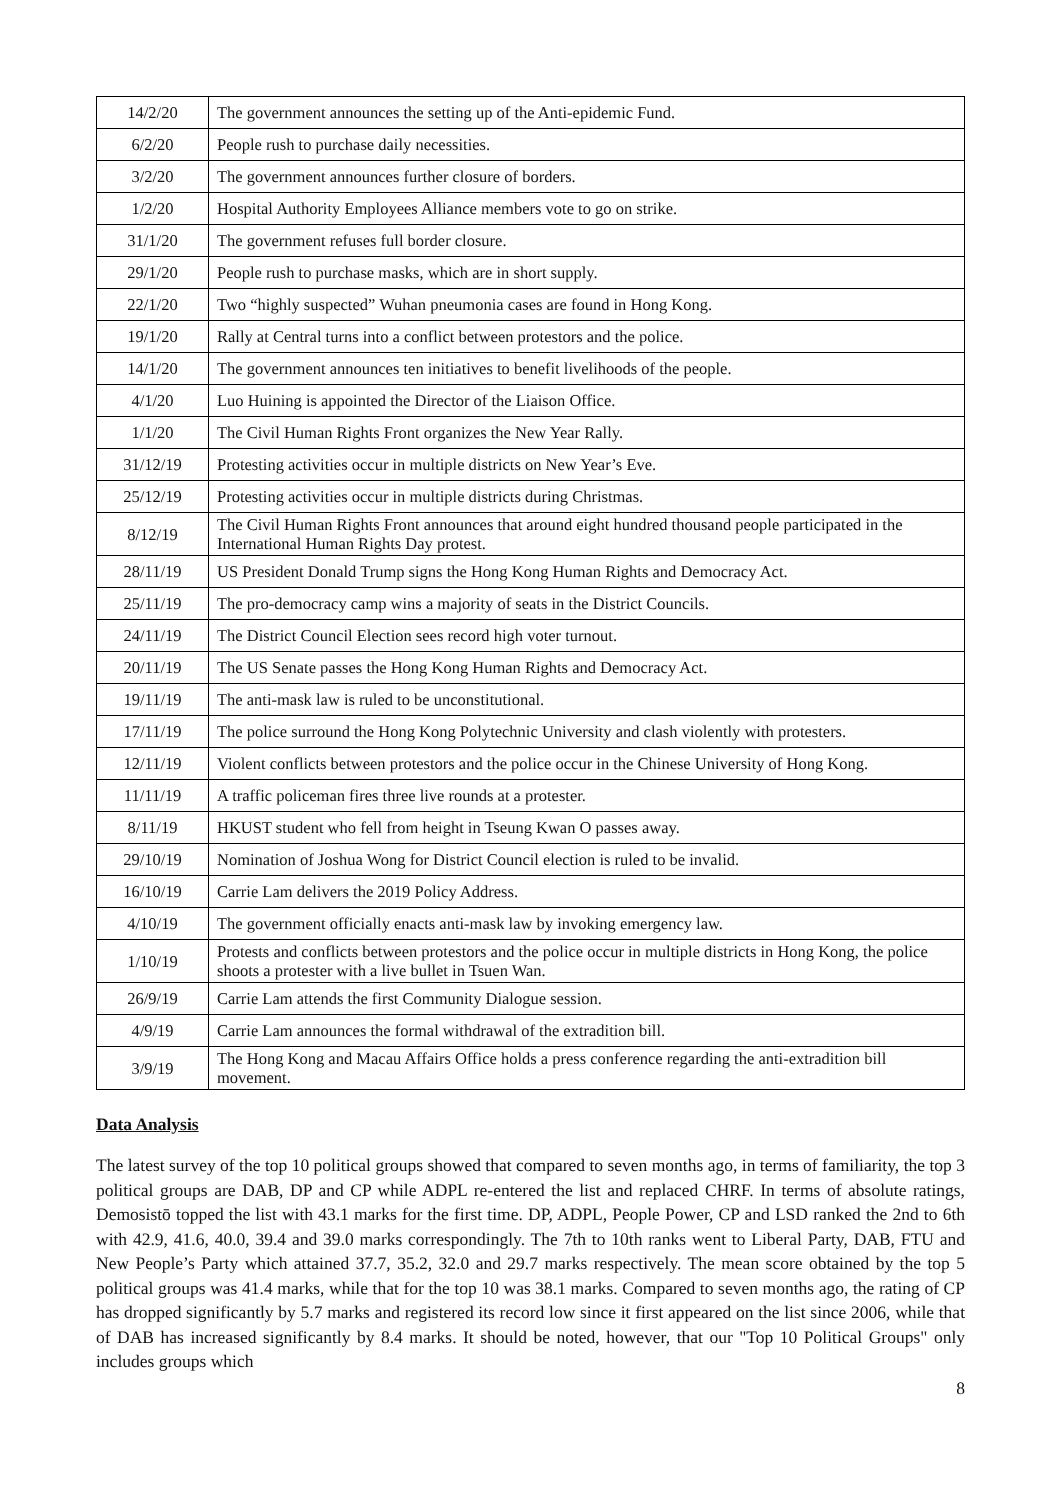| 14/2/20 | The government announces the setting up of the Anti-epidemic Fund. |
| 6/2/20 | People rush to purchase daily necessities. |
| 3/2/20 | The government announces further closure of borders. |
| 1/2/20 | Hospital Authority Employees Alliance members vote to go on strike. |
| 31/1/20 | The government refuses full border closure. |
| 29/1/20 | People rush to purchase masks, which are in short supply. |
| 22/1/20 | Two “highly suspected” Wuhan pneumonia cases are found in Hong Kong. |
| 19/1/20 | Rally at Central turns into a conflict between protestors and the police. |
| 14/1/20 | The government announces ten initiatives to benefit livelihoods of the people. |
| 4/1/20 | Luo Huining is appointed the Director of the Liaison Office. |
| 1/1/20 | The Civil Human Rights Front organizes the New Year Rally. |
| 31/12/19 | Protesting activities occur in multiple districts on New Year’s Eve. |
| 25/12/19 | Protesting activities occur in multiple districts during Christmas. |
| 8/12/19 | The Civil Human Rights Front announces that around eight hundred thousand people participated in the International Human Rights Day protest. |
| 28/11/19 | US President Donald Trump signs the Hong Kong Human Rights and Democracy Act. |
| 25/11/19 | The pro-democracy camp wins a majority of seats in the District Councils. |
| 24/11/19 | The District Council Election sees record high voter turnout. |
| 20/11/19 | The US Senate passes the Hong Kong Human Rights and Democracy Act. |
| 19/11/19 | The anti-mask law is ruled to be unconstitutional. |
| 17/11/19 | The police surround the Hong Kong Polytechnic University and clash violently with protesters. |
| 12/11/19 | Violent conflicts between protestors and the police occur in the Chinese University of Hong Kong. |
| 11/11/19 | A traffic policeman fires three live rounds at a protester. |
| 8/11/19 | HKUST student who fell from height in Tseung Kwan O passes away. |
| 29/10/19 | Nomination of Joshua Wong for District Council election is ruled to be invalid. |
| 16/10/19 | Carrie Lam delivers the 2019 Policy Address. |
| 4/10/19 | The government officially enacts anti-mask law by invoking emergency law. |
| 1/10/19 | Protests and conflicts between protestors and the police occur in multiple districts in Hong Kong, the police shoots a protester with a live bullet in Tsuen Wan. |
| 26/9/19 | Carrie Lam attends the first Community Dialogue session. |
| 4/9/19 | Carrie Lam announces the formal withdrawal of the extradition bill. |
| 3/9/19 | The Hong Kong and Macau Affairs Office holds a press conference regarding the anti-extradition bill movement. |
Data Analysis
The latest survey of the top 10 political groups showed that compared to seven months ago, in terms of familiarity, the top 3 political groups are DAB, DP and CP while ADPL re-entered the list and replaced CHRF. In terms of absolute ratings, Demosistō topped the list with 43.1 marks for the first time. DP, ADPL, People Power, CP and LSD ranked the 2nd to 6th with 42.9, 41.6, 40.0, 39.4 and 39.0 marks correspondingly. The 7th to 10th ranks went to Liberal Party, DAB, FTU and New People’s Party which attained 37.7, 35.2, 32.0 and 29.7 marks respectively. The mean score obtained by the top 5 political groups was 41.4 marks, while that for the top 10 was 38.1 marks. Compared to seven months ago, the rating of CP has dropped significantly by 5.7 marks and registered its record low since it first appeared on the list since 2006, while that of DAB has increased significantly by 8.4 marks. It should be noted, however, that our "Top 10 Political Groups" only includes groups which
8